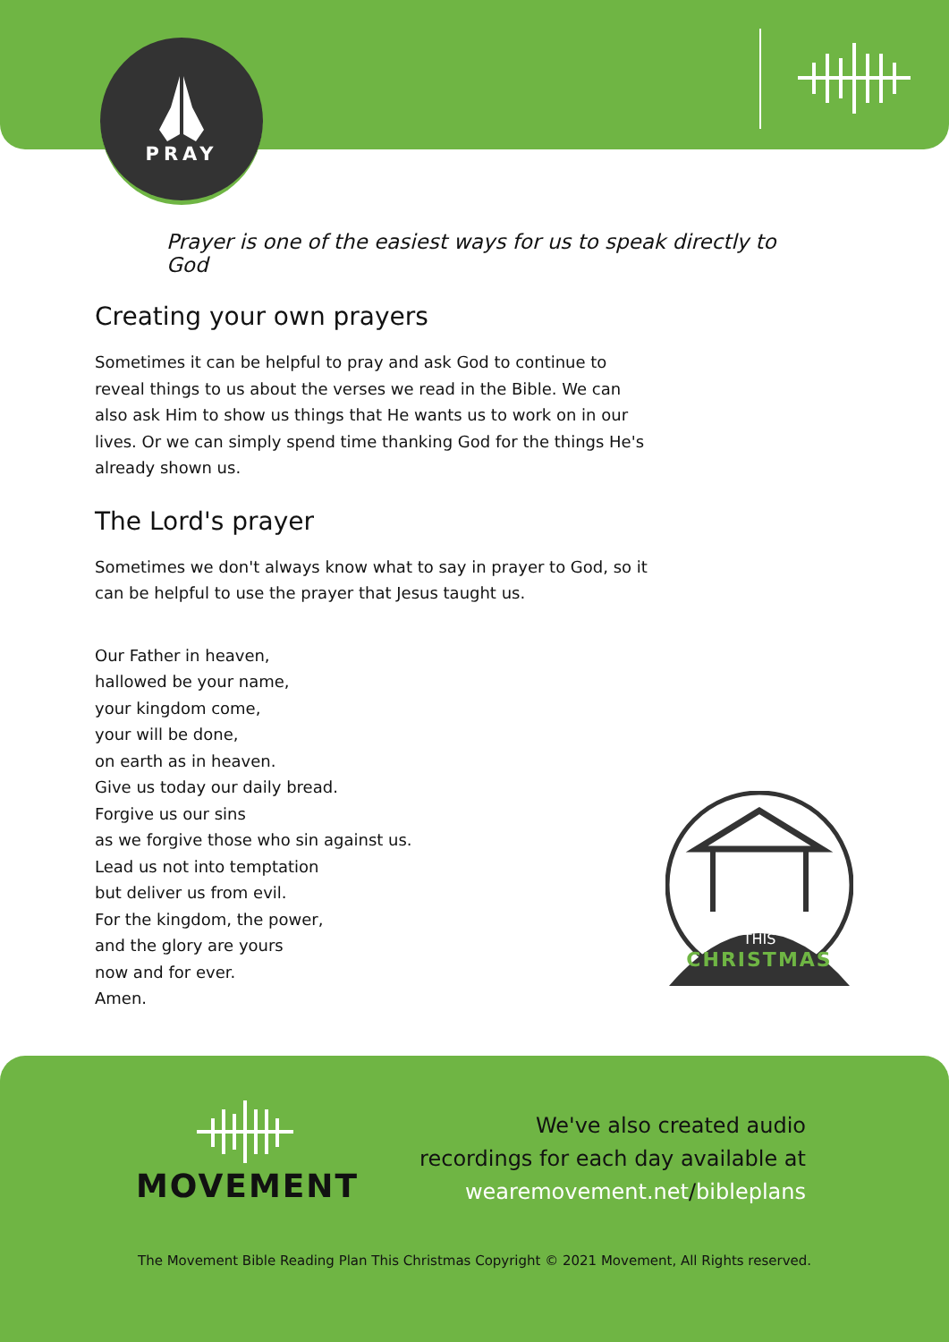PRAY
Prayer is one of the easiest ways for us to speak directly to God
Creating your own prayers
Sometimes it can be helpful to pray and ask God to continue to reveal things to us about the verses we read in the Bible. We can also ask Him to show us things that He wants us to work on in our lives. Or we can simply spend time thanking God for the things He's already shown us.
The Lord's prayer
Sometimes we don't always know what to say in prayer to God, so it can be helpful to use the prayer that Jesus taught us.
Our Father in heaven,
hallowed be your name,
your kingdom come,
your will be done,
on earth as in heaven.
Give us today our daily bread.
Forgive us our sins
as we forgive those who sin against us.
Lead us not into temptation
but deliver us from evil.
For the kingdom, the power,
and the glory are yours
now and for ever.
Amen.
THIS
CHRISTMAS
MOVEMENT
We've also created audio
recordings for each day available at
wearemovement.net/bibleplans
The Movement Bible Reading Plan This Christmas Copyright © 2021 Movement, All Rights reserved.